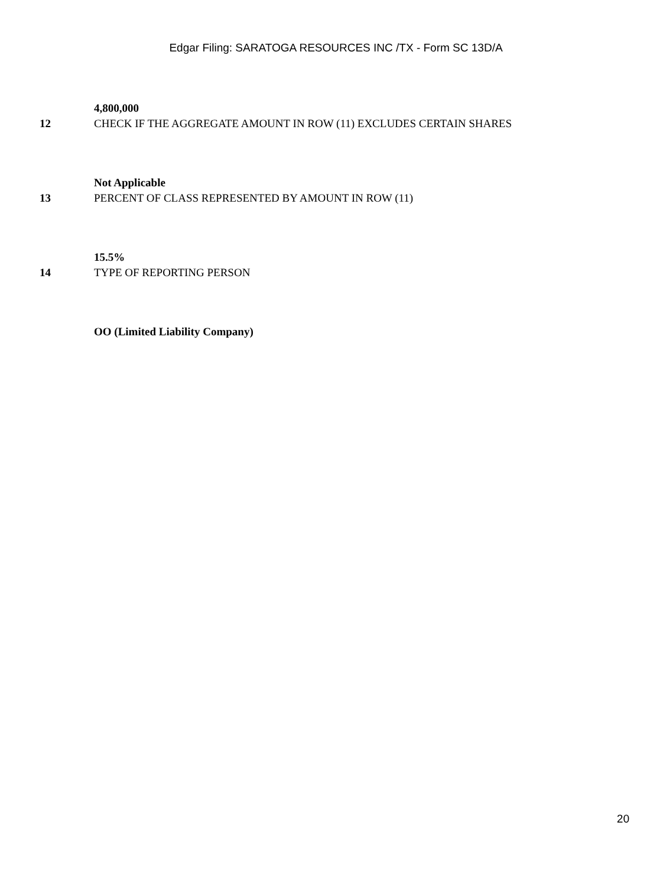Edgar Filing: SARATOGA RESOURCES INC /TX - Form SC 13D/A
4,800,000
12 CHECK IF THE AGGREGATE AMOUNT IN ROW (11) EXCLUDES CERTAIN SHARES
Not Applicable
13 PERCENT OF CLASS REPRESENTED BY AMOUNT IN ROW (11)
15.5%
14 TYPE OF REPORTING PERSON
OO (Limited Liability Company)
20